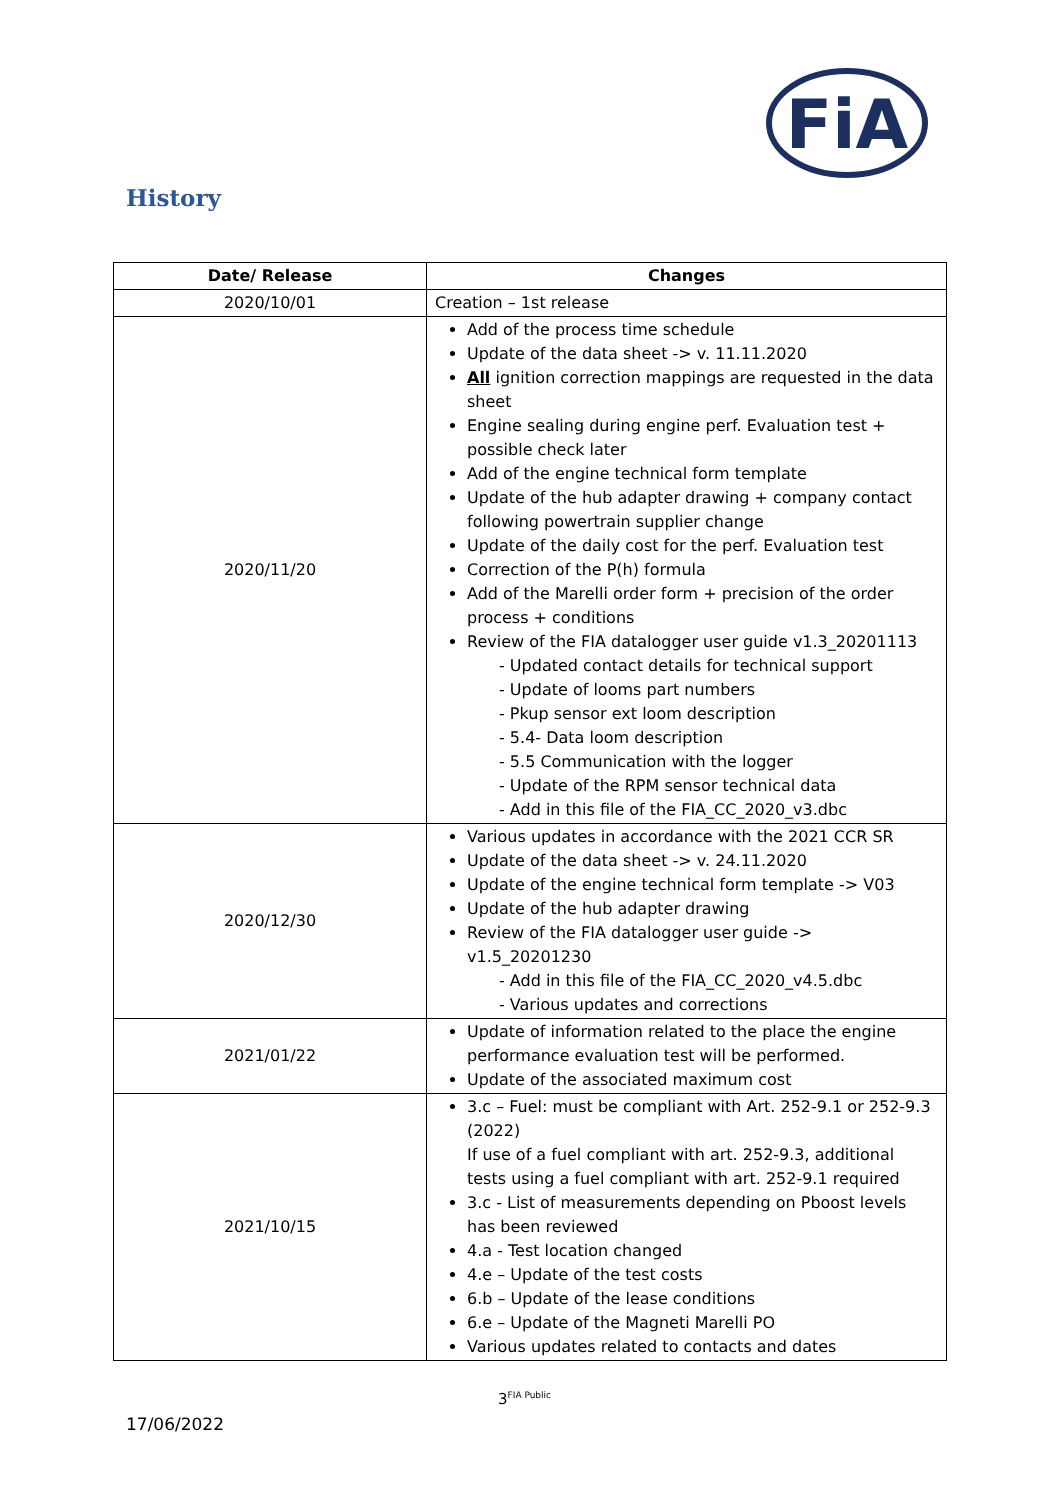FiA
History
| Date/ Release | Changes |
| --- | --- |
| 2020/10/01 | Creation – 1st release |
| 2020/11/20 | Add of the process time schedule Update of the data sheet -> v. 11.11.2020 All ignition correction mappings are requested in the data sheet Engine sealing during engine perf. Evaluation test + possible check later Add of the engine technical form template Update of the hub adapter drawing + company contact following powertrain supplier change Update of the daily cost for the perf. Evaluation test Correction of the P(h) formula Add of the Marelli order form + precision of the order process + conditions Review of the FIA datalogger user guide v1.3_20201113 - Updated contact details for technical support - Update of looms part numbers - Pkup sensor ext loom description - 5.4- Data loom description - 5.5 Communication with the logger - Update of the RPM sensor technical data - Add in this file of the FIA_CC_2020_v3.dbc |
| 2020/12/30 | Various updates in accordance with the 2021 CCR SR Update of the data sheet -> v. 24.11.2020 Update of the engine technical form template -> V03 Update of the hub adapter drawing Review of the FIA datalogger user guide -> v1.5_20201230 - Add in this file of the FIA_CC_2020_v4.5.dbc - Various updates and corrections |
| 2021/01/22 | Update of information related to the place the engine performance evaluation test will be performed. Update of the associated maximum cost |
| 2021/10/15 | 3.c – Fuel: must be compliant with Art. 252-9.1 or 252-9.3 (2022) If use of a fuel compliant with art. 252-9.3, additional tests using a fuel compliant with art. 252-9.1 required 3.c - List of measurements depending on Pboost levels has been reviewed 4.a - Test location changed 4.e – Update of the test costs 6.b – Update of the lease conditions 6.e – Update of the Magneti Marelli PO Various updates related to contacts and dates |
3<sup>FIA Public</sup>
17/06/2022